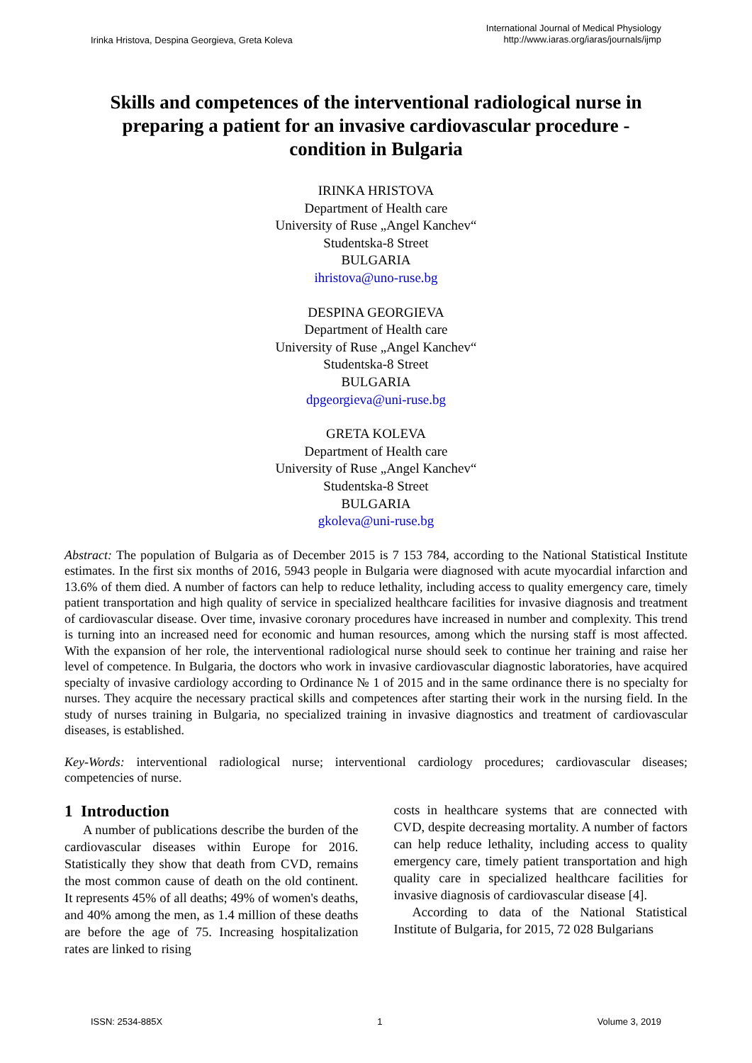Irinka Hristova, Despina Georgieva, Greta Koleva
International Journal of Medical Physiology
http://www.iaras.org/iaras/journals/ijmp
Skills and competences of the interventional radiological nurse in preparing a patient for an invasive cardiovascular procedure - condition in Bulgaria
IRINKA HRISTOVA
Department of Health care
University of Ruse „Angel Kanchev“
Studentska-8 Street
BULGARIA
ihristova@uno-ruse.bg
DESPINA GEORGIEVA
Department of Health care
University of Ruse „Angel Kanchev“
Studentska-8 Street
BULGARIA
dpgeorgieva@uni-ruse.bg
GRETA KOLEVA
Department of Health care
University of Ruse „Angel Kanchev“
Studentska-8 Street
BULGARIA
gkoleva@uni-ruse.bg
Abstract: The population of Bulgaria as of December 2015 is 7 153 784, according to the National Statistical Institute estimates. In the first six months of 2016, 5943 people in Bulgaria were diagnosed with acute myocardial infarction and 13.6% of them died. A number of factors can help to reduce lethality, including access to quality emergency care, timely patient transportation and high quality of service in specialized healthcare facilities for invasive diagnosis and treatment of cardiovascular disease. Over time, invasive coronary procedures have increased in number and complexity. This trend is turning into an increased need for economic and human resources, among which the nursing staff is most affected. With the expansion of her role, the interventional radiological nurse should seek to continue her training and raise her level of competence. In Bulgaria, the doctors who work in invasive cardiovascular diagnostic laboratories, have acquired specialty of invasive cardiology according to Ordinance № 1 of 2015 and in the same ordinance there is no specialty for nurses. They acquire the necessary practical skills and competences after starting their work in the nursing field. In the study of nurses training in Bulgaria, no specialized training in invasive diagnostics and treatment of cardiovascular diseases, is established.
Key-Words: interventional radiological nurse; interventional cardiology procedures; cardiovascular diseases; competencies of nurse.
1 Introduction
A number of publications describe the burden of the cardiovascular diseases within Europe for 2016. Statistically they show that death from CVD, remains the most common cause of death on the old continent. It represents 45% of all deaths; 49% of women's deaths, and 40% among the men, as 1.4 million of these deaths are before the age of 75. Increasing hospitalization rates are linked to rising
costs in healthcare systems that are connected with CVD, despite decreasing mortality. A number of factors can help reduce lethality, including access to quality emergency care, timely patient transportation and high quality care in specialized healthcare facilities for invasive diagnosis of cardiovascular disease [4].
According to data of the National Statistical Institute of Bulgaria, for 2015, 72 028 Bulgarians
ISSN: 2534-885X 1 Volume 3, 2019